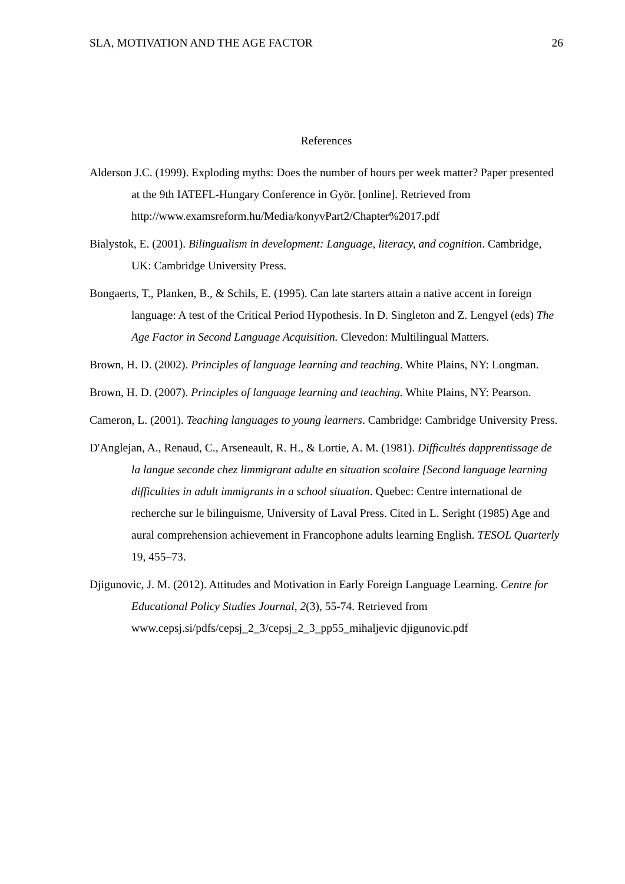SLA, MOTIVATION AND THE AGE FACTOR 26
References
Alderson J.C. (1999). Exploding myths: Does the number of hours per week matter? Paper presented at the 9th IATEFL-Hungary Conference in Györ. [online]. Retrieved from
http://www.examsreform.hu/Media/konyvPart2/Chapter%2017.pdf
Bialystok, E. (2001). Bilingualism in development: Language, literacy, and cognition. Cambridge, UK: Cambridge University Press.
Bongaerts, T., Planken, B., & Schils, E. (1995). Can late starters attain a native accent in foreign language: A test of the Critical Period Hypothesis. In D. Singleton and Z. Lengyel (eds) The Age Factor in Second Language Acquisition. Clevedon: Multilingual Matters.
Brown, H. D. (2002). Principles of language learning and teaching. White Plains, NY: Longman.
Brown, H. D. (2007). Principles of language learning and teaching. White Plains, NY: Pearson.
Cameron, L. (2001). Teaching languages to young learners. Cambridge: Cambridge University Press.
D'Anglejan, A., Renaud, C., Arseneault, R. H., & Lortie, A. M. (1981). Difficultés dapprentissage de la langue seconde chez limmigrant adulte en situation scolaire [Second language learning difficulties in adult immigrants in a school situation. Quebec: Centre international de recherche sur le bilinguisme, University of Laval Press. Cited in L. Seright (1985) Age and aural comprehension achievement in Francophone adults learning English. TESOL Quarterly 19, 455–73.
Djigunovic, J. M. (2012). Attitudes and Motivation in Early Foreign Language Learning. Centre for Educational Policy Studies Journal, 2(3), 55-74. Retrieved from www.cepsj.si/pdfs/cepsj_2_3/cepsj_2_3_pp55_mihaljevic djigunovic.pdf